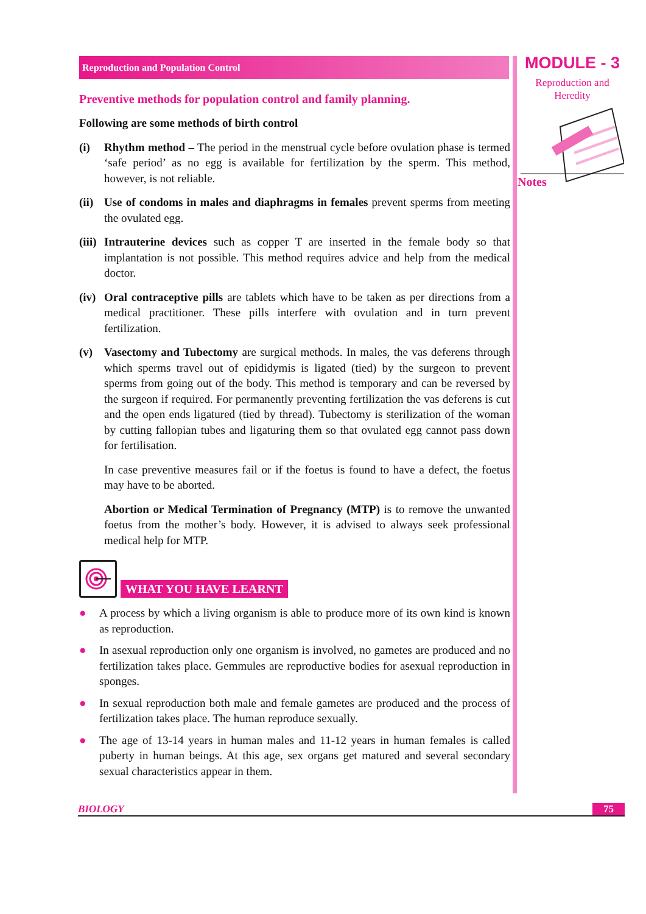Reproduction and Population Control
Preventive methods for population control and family planning.
Following are some methods of birth control
(i) Rhythm method – The period in the menstrual cycle before ovulation phase is termed ‘safe period’ as no egg is available for fertilization by the sperm. This method, however, is not reliable.
(ii) Use of condoms in males and diaphragms in females prevent sperms from meeting the ovulated egg.
(iii) Intrauterine devices such as copper T are inserted in the female body so that implantation is not possible. This method requires advice and help from the medical doctor.
(iv) Oral contraceptive pills are tablets which have to be taken as per directions from a medical practitioner. These pills interfere with ovulation and in turn prevent fertilization.
(v) Vasectomy and Tubectomy are surgical methods. In males, the vas deferens through which sperms travel out of epididymis is ligated (tied) by the surgeon to prevent sperms from going out of the body. This method is temporary and can be reversed by the surgeon if required. For permanently preventing fertilization the vas deferens is cut and the open ends ligatured (tied by thread). Tubectomy is sterilization of the woman by cutting fallopian tubes and ligaturing them so that ovulated egg cannot pass down for fertilisation.
In case preventive measures fail or if the foetus is found to have a defect, the foetus may have to be aborted.
Abortion or Medical Termination of Pregnancy (MTP) is to remove the unwanted foetus from the mother’s body. However, it is advised to always seek professional medical help for MTP.
WHAT YOU HAVE LEARNT
● A process by which a living organism is able to produce more of its own kind is known as reproduction.
● In asexual reproduction only one organism is involved, no gametes are produced and no fertilization takes place. Gemmules are reproductive bodies for asexual reproduction in sponges.
● In sexual reproduction both male and female gametes are produced and the process of fertilization takes place. The human reproduce sexually.
● The age of 13-14 years in human males and 11-12 years in human females is called puberty in human beings. At this age, sex organs get matured and several secondary sexual characteristics appear in them.
MODULE - 3
Reproduction and
Heredity
Notes
BIOLOGY 75